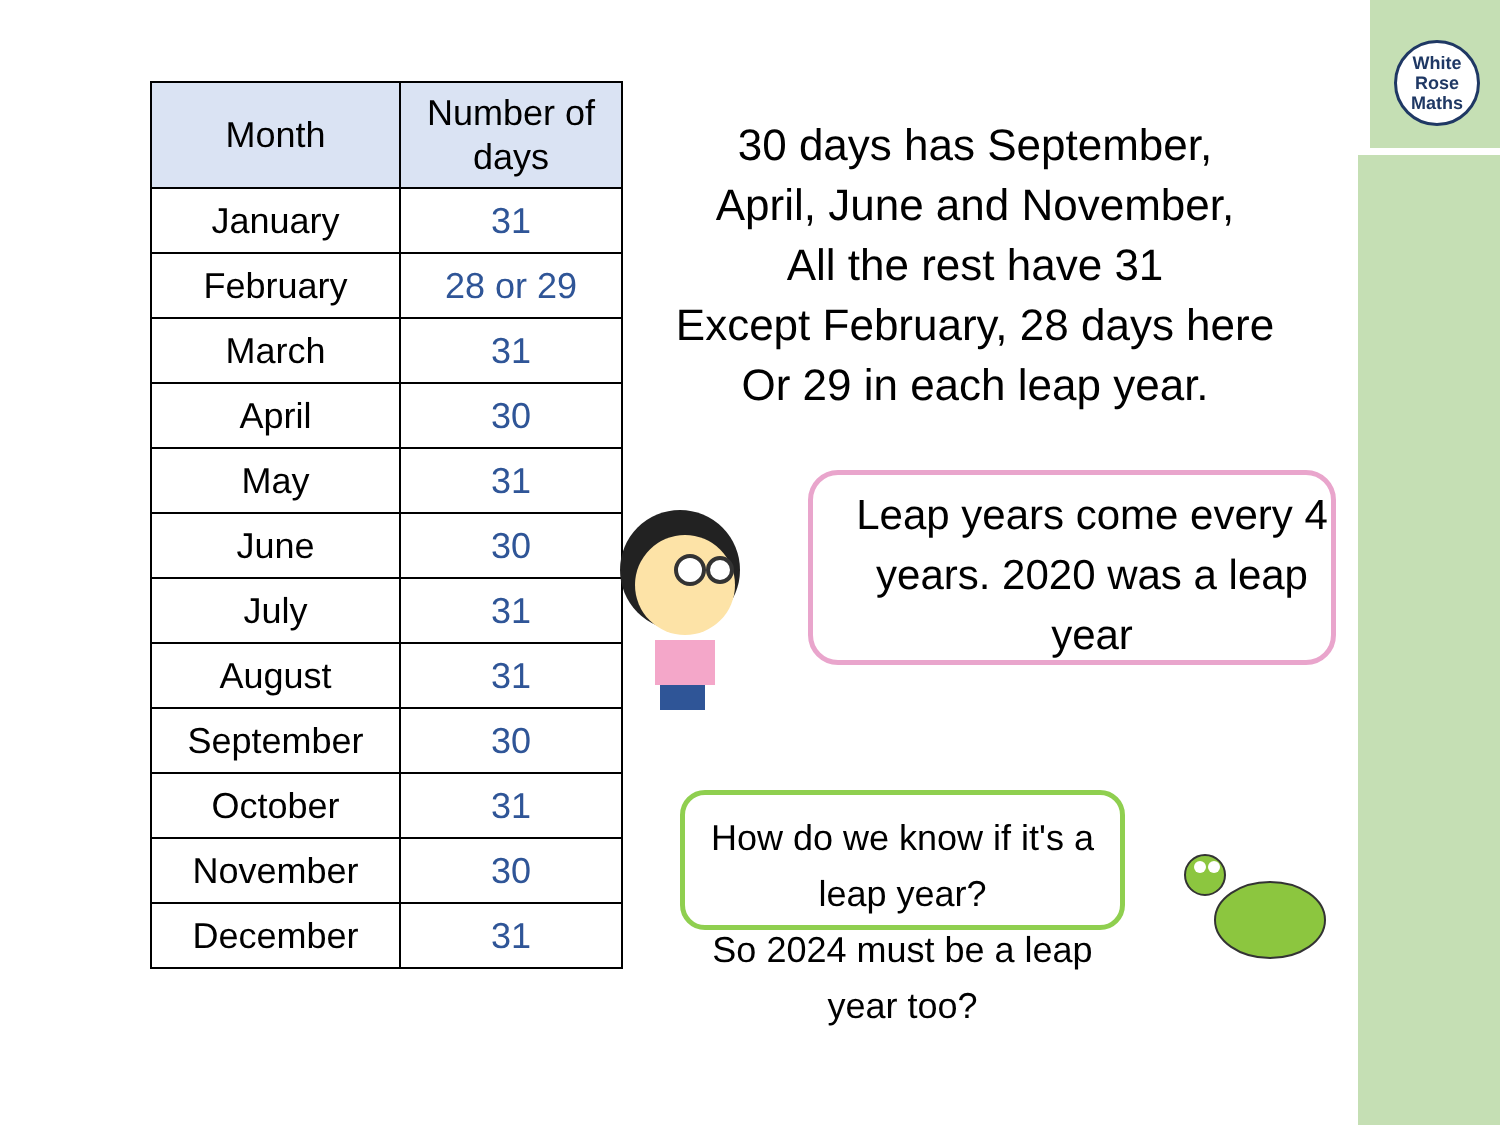White
Rose
Maths
| Month | Number of days |
| --- | --- |
| January | 31 |
| February | 28 or 29 |
| March | 31 |
| April | 30 |
| May | 31 |
| June | 30 |
| July | 31 |
| August | 31 |
| September | 30 |
| October | 31 |
| November | 30 |
| December | 31 |
30 days has September,
April, June and November,
All the rest have 31
Except February, 28 days here
Or 29 in each leap year.
Leap years come every 4 years. 2020 was a leap year
How do we know if it's a leap year?
So 2024 must be a leap year too?